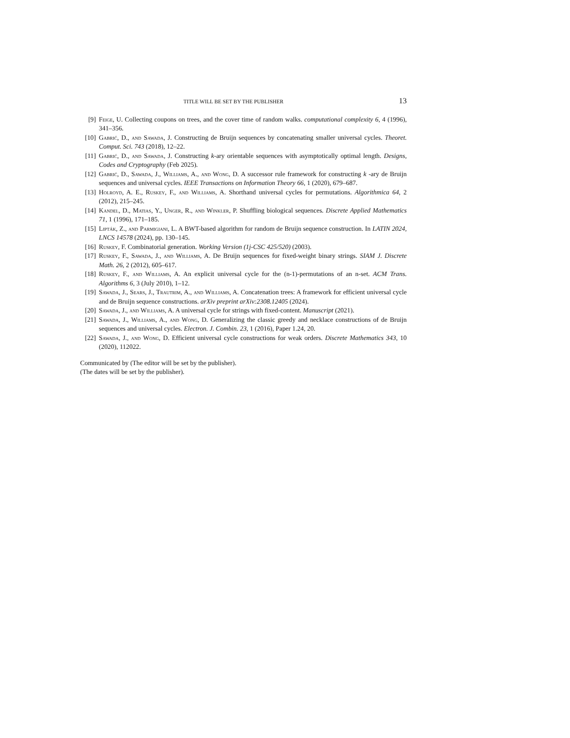TITLE WILL BE SET BY THE PUBLISHER 13
[9] Feige, U. Collecting coupons on trees, and the cover time of random walks. computational complexity 6, 4 (1996), 341–356.
[10] Gabrić, D., and Sawada, J. Constructing de Bruijn sequences by concatenating smaller universal cycles. Theoret. Comput. Sci. 743 (2018), 12–22.
[11] Gabrić, D., and Sawada, J. Constructing k-ary orientable sequences with asymptotically optimal length. Designs, Codes and Cryptography (Feb 2025).
[12] Gabrić, D., Sawada, J., Williams, A., and Wong, D. A successor rule framework for constructing k -ary de Bruijn sequences and universal cycles. IEEE Transactions on Information Theory 66, 1 (2020), 679–687.
[13] Holroyd, A. E., Ruskey, F., and Williams, A. Shorthand universal cycles for permutations. Algorithmica 64, 2 (2012), 215–245.
[14] Kandel, D., Matias, Y., Unger, R., and Winkler, P. Shuffling biological sequences. Discrete Applied Mathematics 71, 1 (1996), 171–185.
[15] Lipták, Z., and Parmigiani, L. A BWT-based algorithm for random de Bruijn sequence construction. In LATIN 2024, LNCS 14578 (2024), pp. 130–145.
[16] Ruskey, F. Combinatorial generation. Working Version (1j-CSC 425/520) (2003).
[17] Ruskey, F., Sawada, J., and Williams, A. De Bruijn sequences for fixed-weight binary strings. SIAM J. Discrete Math. 26, 2 (2012), 605–617.
[18] Ruskey, F., and Williams, A. An explicit universal cycle for the (n-1)-permutations of an n-set. ACM Trans. Algorithms 6, 3 (July 2010), 1–12.
[19] Sawada, J., Sears, J., Trautrim, A., and Williams, A. Concatenation trees: A framework for efficient universal cycle and de Bruijn sequence constructions. arXiv preprint arXiv:2308.12405 (2024).
[20] Sawada, J., and Williams, A. A universal cycle for strings with fixed-content. Manuscript (2021).
[21] Sawada, J., Williams, A., and Wong, D. Generalizing the classic greedy and necklace constructions of de Bruijn sequences and universal cycles. Electron. J. Combin. 23, 1 (2016), Paper 1.24, 20.
[22] Sawada, J., and Wong, D. Efficient universal cycle constructions for weak orders. Discrete Mathematics 343, 10 (2020), 112022.
Communicated by (The editor will be set by the publisher).
(The dates will be set by the publisher).